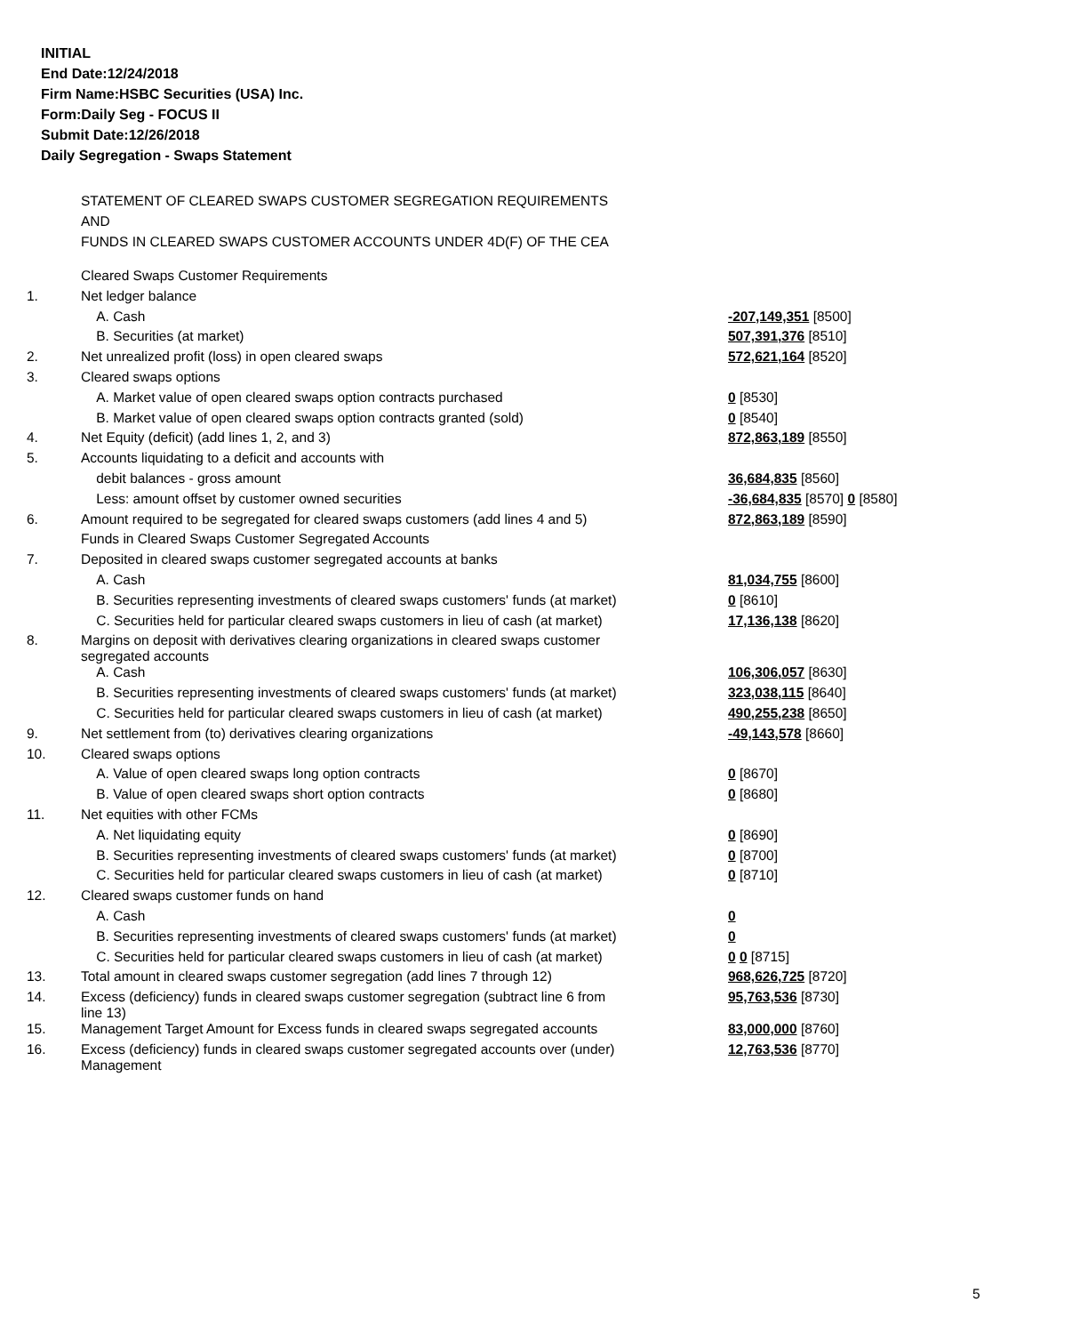INITIAL
End Date:12/24/2018
Firm Name:HSBC Securities (USA) Inc.
Form:Daily Seg - FOCUS II
Submit Date:12/26/2018
Daily Segregation - Swaps Statement
STATEMENT OF CLEARED SWAPS CUSTOMER SEGREGATION REQUIREMENTS
AND
FUNDS IN CLEARED SWAPS CUSTOMER ACCOUNTS UNDER 4D(F) OF THE CEA
| | Cleared Swaps Customer Requirements | |
| 1. | Net ledger balance | |
| | A. Cash | -207,149,351 [8500] |
| | B. Securities (at market) | 507,391,376 [8510] |
| 2. | Net unrealized profit (loss) in open cleared swaps | 572,621,164 [8520] |
| 3. | Cleared swaps options | |
| | A. Market value of open cleared swaps option contracts purchased | 0 [8530] |
| | B. Market value of open cleared swaps option contracts granted (sold) | 0 [8540] |
| 4. | Net Equity (deficit) (add lines 1, 2, and 3) | 872,863,189 [8550] |
| 5. | Accounts liquidating to a deficit and accounts with | |
| | debit balances - gross amount | 36,684,835 [8560] |
| | Less: amount offset by customer owned securities | -36,684,835 [8570] 0 [8580] |
| 6. | Amount required to be segregated for cleared swaps customers (add lines 4 and 5) | 872,863,189 [8590] |
| | Funds in Cleared Swaps Customer Segregated Accounts | |
| 7. | Deposited in cleared swaps customer segregated accounts at banks | |
| | A. Cash | 81,034,755 [8600] |
| | B. Securities representing investments of cleared swaps customers' funds (at market) | 0 [8610] |
| | C. Securities held for particular cleared swaps customers in lieu of cash (at market) | 17,136,138 [8620] |
| 8. | Margins on deposit with derivatives clearing organizations in cleared swaps customer segregated accounts | |
| | A. Cash | 106,306,057 [8630] |
| | B. Securities representing investments of cleared swaps customers' funds (at market) | 323,038,115 [8640] |
| | C. Securities held for particular cleared swaps customers in lieu of cash (at market) | 490,255,238 [8650] |
| 9. | Net settlement from (to) derivatives clearing organizations | -49,143,578 [8660] |
| 10. | Cleared swaps options | |
| | A. Value of open cleared swaps long option contracts | 0 [8670] |
| | B. Value of open cleared swaps short option contracts | 0 [8680] |
| 11. | Net equities with other FCMs | |
| | A. Net liquidating equity | 0 [8690] |
| | B. Securities representing investments of cleared swaps customers' funds (at market) | 0 [8700] |
| | C. Securities held for particular cleared swaps customers in lieu of cash (at market) | 0 [8710] |
| 12. | Cleared swaps customer funds on hand | |
| | A. Cash | 0 |
| | B. Securities representing investments of cleared swaps customers' funds (at market) | 0 |
| | C. Securities held for particular cleared swaps customers in lieu of cash (at market) | 0 0 [8715] |
| 13. | Total amount in cleared swaps customer segregation (add lines 7 through 12) | 968,626,725 [8720] |
| 14. | Excess (deficiency) funds in cleared swaps customer segregation (subtract line 6 from line 13) | 95,763,536 [8730] |
| 15. | Management Target Amount for Excess funds in cleared swaps segregated accounts | 83,000,000 [8760] |
| 16. | Excess (deficiency) funds in cleared swaps customer segregated accounts over (under) Management | 12,763,536 [8770] |
5